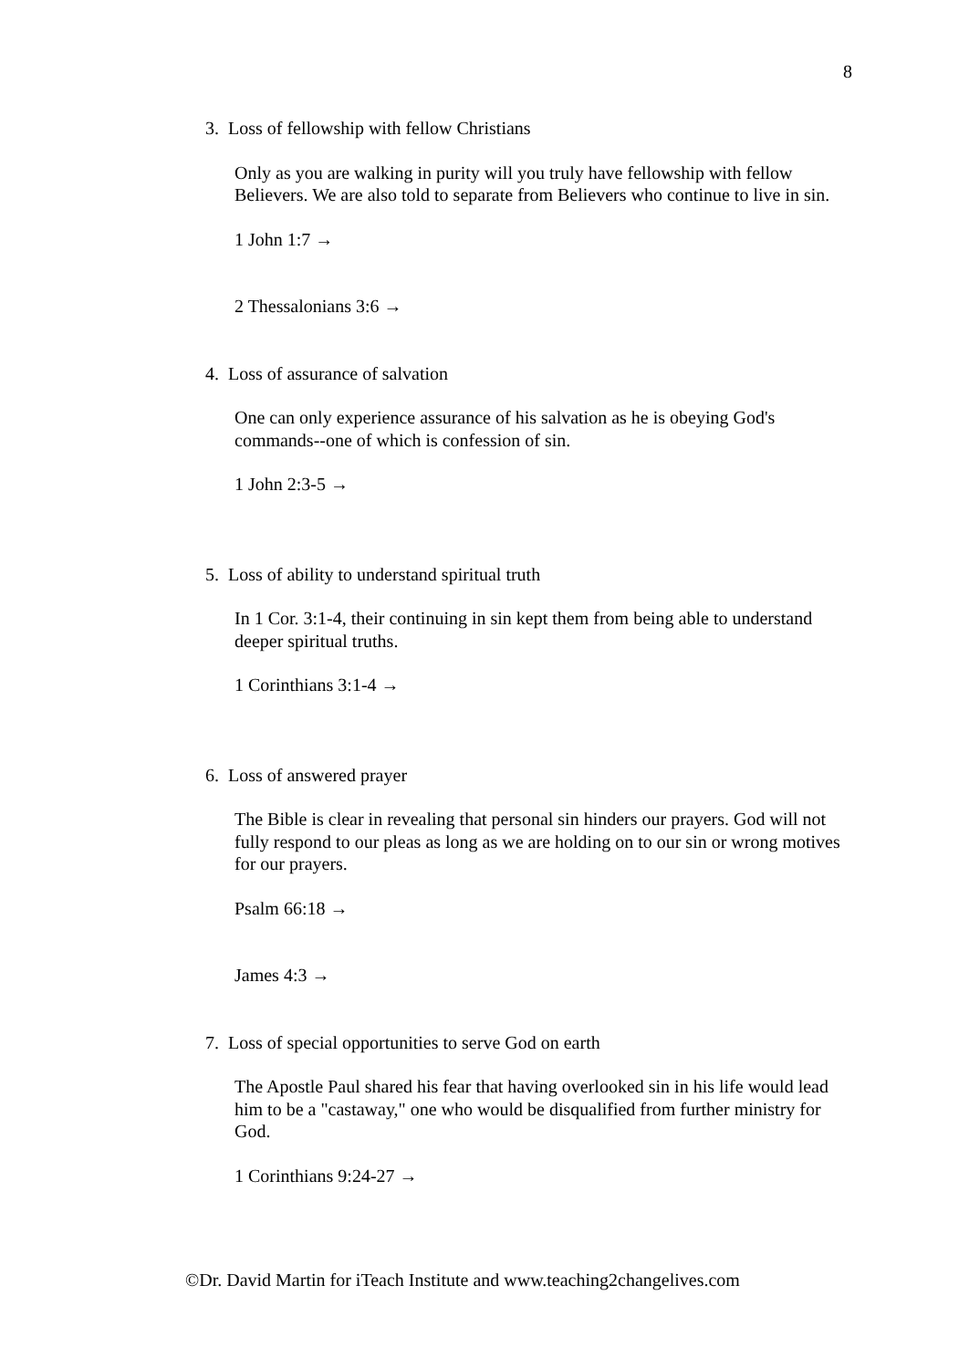8
3. Loss of fellowship with fellow Christians
Only as you are walking in purity will you truly have fellowship with fellow Believers. We are also told to separate from Believers who continue to live in sin.
1 John 1:7 →
2 Thessalonians 3:6 →
4. Loss of assurance of salvation
One can only experience assurance of his salvation as he is obeying God's commands--one of which is confession of sin.
1 John 2:3-5 →
5. Loss of ability to understand spiritual truth
In 1 Cor. 3:1-4, their continuing in sin kept them from being able to understand deeper spiritual truths.
1 Corinthians 3:1-4 →
6. Loss of answered prayer
The Bible is clear in revealing that personal sin hinders our prayers. God will not fully respond to our pleas as long as we are holding on to our sin or wrong motives for our prayers.
Psalm 66:18 →
James 4:3 →
7. Loss of special opportunities to serve God on earth
The Apostle Paul shared his fear that having overlooked sin in his life would lead him to be a "castaway," one who would be disqualified from further ministry for God.
1 Corinthians 9:24-27 →
©Dr. David Martin for iTeach Institute and www.teaching2changelives.com